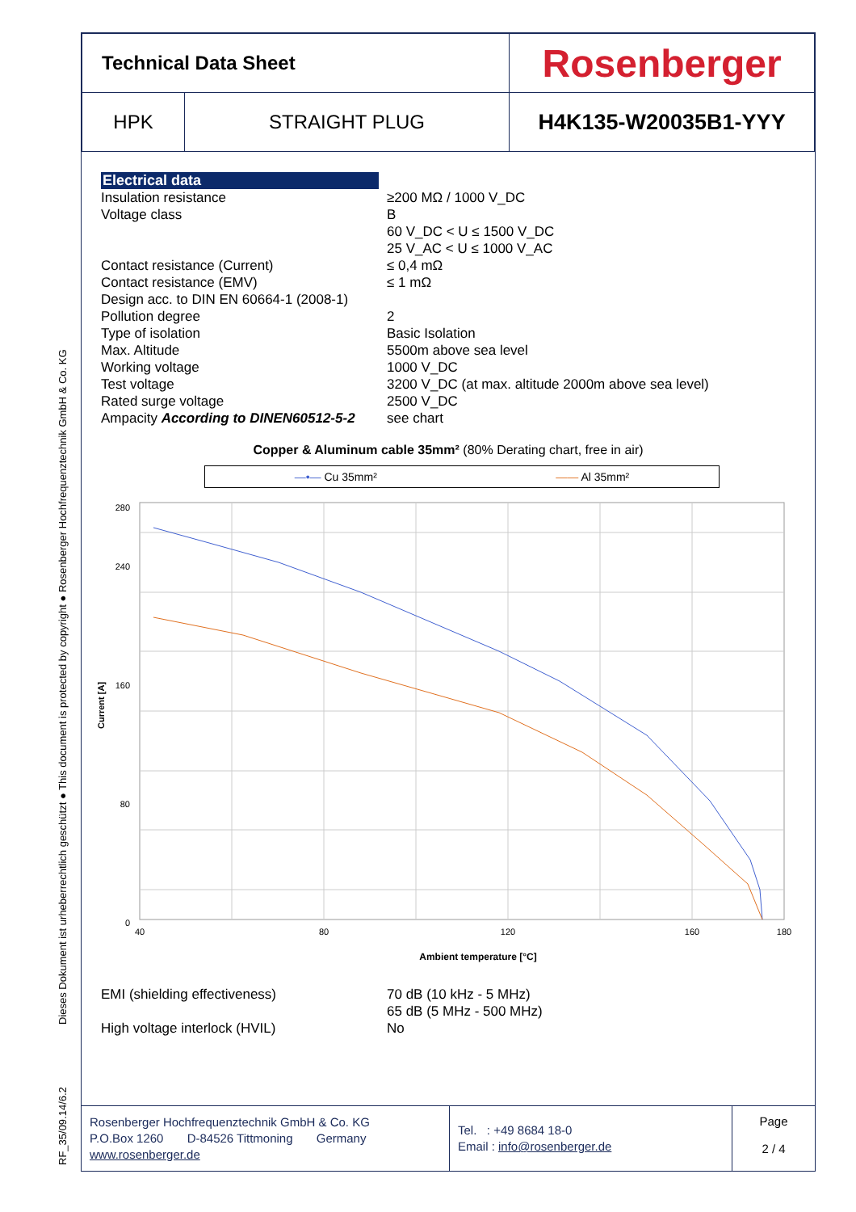Dieses Dokument ist urheberrechtlich geschützt ● This document is protected by copyright ● Rosenberger Hochfrequenztechnik GmbH & Co. KG
RF_35/09.14/6.2
| Technical Data Sheet | | Rosenberger |
| HPK | STRAIGHT PLUG | H4K135-W20035B1-YYY |
Electrical data
| Insulation resistance | ≥200 MΩ / 1000 V_DC |
| Voltage class | B 60 V_DC < U ≤ 1500 V_DC 25 V_AC < U ≤ 1000 V_AC |
| Contact resistance (Current) | ≤ 0,4 mΩ |
| Contact resistance (EMV) | ≤ 1 mΩ |
| Design acc. to DIN EN 60664-1 (2008-1) | |
| Pollution degree | 2 |
| Type of isolation | Basic Isolation |
| Max. Altitude | 5500m above sea level |
| Working voltage | 1000 V_DC |
| Test voltage | 3200 V_DC (at max. altitude 2000m above sea level) |
| Rated surge voltage | 2500 V_DC |
| Ampacity According to DINEN60512-5-2 | see chart |
Copper & Aluminum cable 35mm² (80% Derating chart, free in air)
—•— Cu 35mm² —— Al 35mm²
Current [A]
0
80
160
240
280
40
80
120
160
180
Ambient temperature [°C]
| EMI (shielding effectiveness) | 70 dB (10 kHz - 5 MHz) 65 dB (5 MHz - 500 MHz) |
| High voltage interlock (HVIL) | No |
| Rosenberger Hochfrequenztechnik GmbH & Co. KG P.O.Box 1260 D-84526 Tittmoning Germany www.rosenberger.de | Tel. : +49 8684 18-0 Email : info@rosenberger.de | Page 2 / 4 |